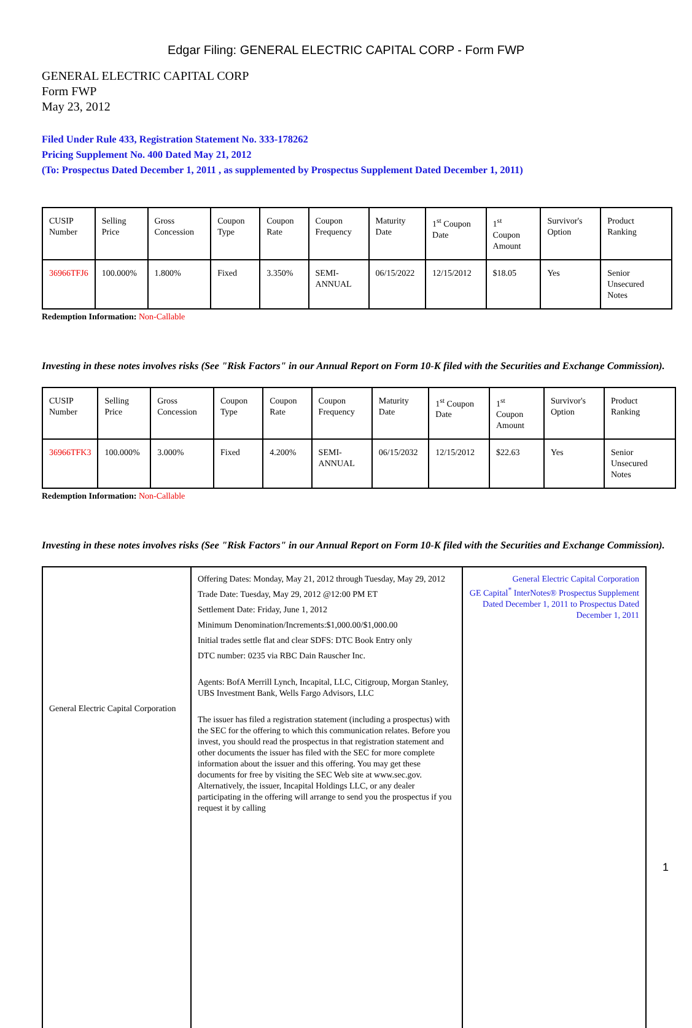Edgar Filing: GENERAL ELECTRIC CAPITAL CORP - Form FWP
GENERAL ELECTRIC CAPITAL CORP
Form FWP
May 23, 2012
Filed Under Rule 433, Registration Statement No. 333-178262
Pricing Supplement No. 400 Dated May 21, 2012
(To: Prospectus Dated December 1, 2011 , as supplemented by Prospectus Supplement Dated December 1, 2011)
| CUSIP Number | Selling Price | Gross Concession | Coupon Type | Coupon Rate | Coupon Frequency | Maturity Date | 1<sup>st</sup> Coupon Date | 1<sup>st</sup> Coupon Amount | Survivor's Option | Product Ranking |
| 36966TFJ6 | 100.000% | 1.800% | Fixed | 3.350% | SEMI-ANNUAL | 06/15/2022 | 12/15/2012 | $18.05 | Yes | Senior Unsecured Notes |
Redemption Information: Non-Callable
Investing in these notes involves risks (See "Risk Factors" in our Annual Report on Form 10-K filed with the Securities and Exchange Commission).
| CUSIP Number | Selling Price | Gross Concession | Coupon Type | Coupon Rate | Coupon Frequency | Maturity Date | 1<sup>st</sup> Coupon Date | 1<sup>st</sup> Coupon Amount | Survivor's Option | Product Ranking |
| 36966TFK3 | 100.000% | 3.000% | Fixed | 4.200% | SEMI-ANNUAL | 06/15/2032 | 12/15/2012 | $22.63 | Yes | Senior Unsecured Notes |
Redemption Information: Non-Callable
Investing in these notes involves risks (See "Risk Factors" in our Annual Report on Form 10-K filed with the Securities and Exchange Commission).
| General Electric Capital Corporation | Offering Dates: Monday, May 21, 2012 through Tuesday, May 29, 2012 Trade Date: Tuesday, May 29, 2012 @12:00 PM ET Settlement Date: Friday, June 1, 2012 Minimum Denomination/Increments:$1,000.00/$1,000.00 Initial trades settle flat and clear SDFS: DTC Book Entry only DTC number: 0235 via RBC Dain Rauscher Inc. Agents: BofA Merrill Lynch, Incapital, LLC, Citigroup, Morgan Stanley, UBS Investment Bank, Wells Fargo Advisors, LLC The issuer has filed a registration statement (including a prospectus) with the SEC for the offering to which this communication relates. Before you invest, you should read the prospectus in that registration statement and other documents the issuer has filed with the SEC for more complete information about the issuer and this offering. You may get these documents for free by visiting the SEC Web site at www.sec.gov. Alternatively, the issuer, Incapital Holdings LLC, or any dealer participating in the offering will arrange to send you the prospectus if you request it by calling | General Electric Capital Corporation GE Capital<sup>*</sup> InterNotes® Prospectus Supplement Dated December 1, 2011 to Prospectus Dated December 1, 2011 |
1